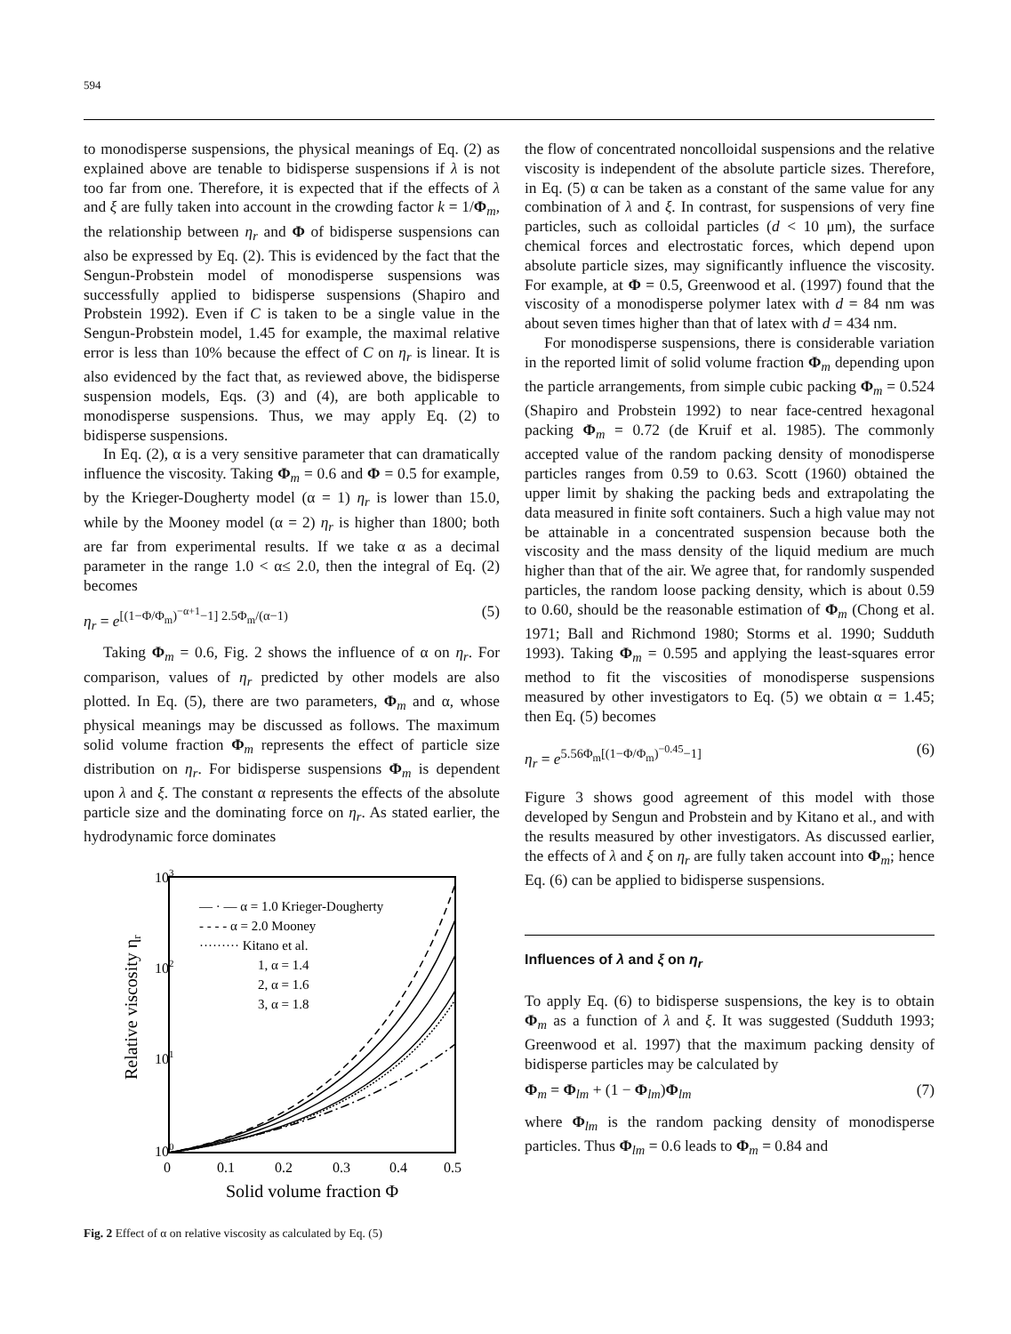594
to monodisperse suspensions, the physical meanings of Eq. (2) as explained above are tenable to bidisperse suspensions if λ is not too far from one. Therefore, it is expected that if the effects of λ and ξ are fully taken into account in the crowding factor k = 1/Φ<sub>m</sub>, the relationship between η<sub>r</sub> and Φ of bidisperse suspensions can also be expressed by Eq. (2). This is evidenced by the fact that the Sengun-Probstein model of monodisperse suspensions was successfully applied to bidisperse suspensions (Shapiro and Probstein 1992). Even if C is taken to be a single value in the Sengun-Probstein model, 1.45 for example, the maximal relative error is less than 10% because the effect of C on η<sub>r</sub> is linear. It is also evidenced by the fact that, as reviewed above, the bidisperse suspension models, Eqs. (3) and (4), are both applicable to monodisperse suspensions. Thus, we may apply Eq. (2) to bidisperse suspensions.
In Eq. (2), α is a very sensitive parameter that can dramatically influence the viscosity. Taking Φ<sub>m</sub> = 0.6 and Φ = 0.5 for example, by the Krieger-Dougherty model (α = 1) η<sub>r</sub> is lower than 15.0, while by the Mooney model (α = 2) η<sub>r</sub> is higher than 1800; both are far from experimental results. If we take α as a decimal parameter in the range 1.0 < α≤ 2.0, then the integral of Eq. (2) becomes
η<sub>r</sub> = e<sup>[(1−Φ/Φ<sub>m</sub>)<sup>−α+1</sup>−1] 2.5Φ<sub>m</sub>/(α−1)</sup> (5)
Taking Φ<sub>m</sub> = 0.6, Fig. 2 shows the influence of α on η<sub>r</sub>. For comparison, values of η<sub>r</sub> predicted by other models are also plotted. In Eq. (5), there are two parameters, Φ<sub>m</sub> and α, whose physical meanings may be discussed as follows. The maximum solid volume fraction Φ<sub>m</sub> represents the effect of particle size distribution on η<sub>r</sub>. For bidisperse suspensions Φ<sub>m</sub> is dependent upon λ and ξ. The constant α represents the effects of the absolute particle size and the dominating force on η<sub>r</sub>. As stated earlier, the hydrodynamic force dominates
103
102
101
100
0
0.1
0.2
0.3
0.4
0.5
Solid volume fraction Φ
Relative viscosity ηr
— · — α = 1.0 Krieger-Dougherty
- - - - α = 2.0 Mooney
········· Kitano et al.
1, α = 1.4
2, α = 1.6
3, α = 1.8
Fig. 2 Effect of α on relative viscosity as calculated by Eq. (5)
the flow of concentrated noncolloidal suspensions and the relative viscosity is independent of the absolute particle sizes. Therefore, in Eq. (5) α can be taken as a constant of the same value for any combination of λ and ξ. In contrast, for suspensions of very fine particles, such as colloidal particles (d < 10 μm), the surface chemical forces and electrostatic forces, which depend upon absolute particle sizes, may significantly influence the viscosity. For example, at Φ = 0.5, Greenwood et al. (1997) found that the viscosity of a monodisperse polymer latex with d = 84 nm was about seven times higher than that of latex with d = 434 nm.
For monodisperse suspensions, there is considerable variation in the reported limit of solid volume fraction Φ<sub>m</sub> depending upon the particle arrangements, from simple cubic packing Φ<sub>m</sub> = 0.524 (Shapiro and Probstein 1992) to near face-centred hexagonal packing Φ<sub>m</sub> = 0.72 (de Kruif et al. 1985). The commonly accepted value of the random packing density of monodisperse particles ranges from 0.59 to 0.63. Scott (1960) obtained the upper limit by shaking the packing beds and extrapolating the data measured in finite soft containers. Such a high value may not be attainable in a concentrated suspension because both the viscosity and the mass density of the liquid medium are much higher than that of the air. We agree that, for randomly suspended particles, the random loose packing density, which is about 0.59 to 0.60, should be the reasonable estimation of Φ<sub>m</sub> (Chong et al. 1971; Ball and Richmond 1980; Storms et al. 1990; Sudduth 1993). Taking Φ<sub>m</sub> = 0.595 and applying the least-squares error method to fit the viscosities of monodisperse suspensions measured by other investigators to Eq. (5) we obtain α = 1.45; then Eq. (5) becomes
η<sub>r</sub> = e<sup>5.56Φ<sub>m</sub>[(1−Φ/Φ<sub>m</sub>)<sup>−0.45</sup>−1]</sup> (6)
Figure 3 shows good agreement of this model with those developed by Sengun and Probstein and by Kitano et al., and with the results measured by other investigators. As discussed earlier, the effects of λ and ξ on η<sub>r</sub> are fully taken account into Φ<sub>m</sub>; hence Eq. (6) can be applied to bidisperse suspensions.
Influences of λ and ξ on η<sub>r</sub>
To apply Eq. (6) to bidisperse suspensions, the key is to obtain Φ<sub>m</sub> as a function of λ and ξ. It was suggested (Sudduth 1993; Greenwood et al. 1997) that the maximum packing density of bidisperse particles may be calculated by
Φ<sub>m</sub> = Φ<sub>lm</sub> + (1 − Φ<sub>lm</sub>)Φ<sub>lm</sub> (7)
where Φ<sub>lm</sub> is the random packing density of monodisperse particles. Thus Φ<sub>lm</sub> = 0.6 leads to Φ<sub>m</sub> = 0.84 and